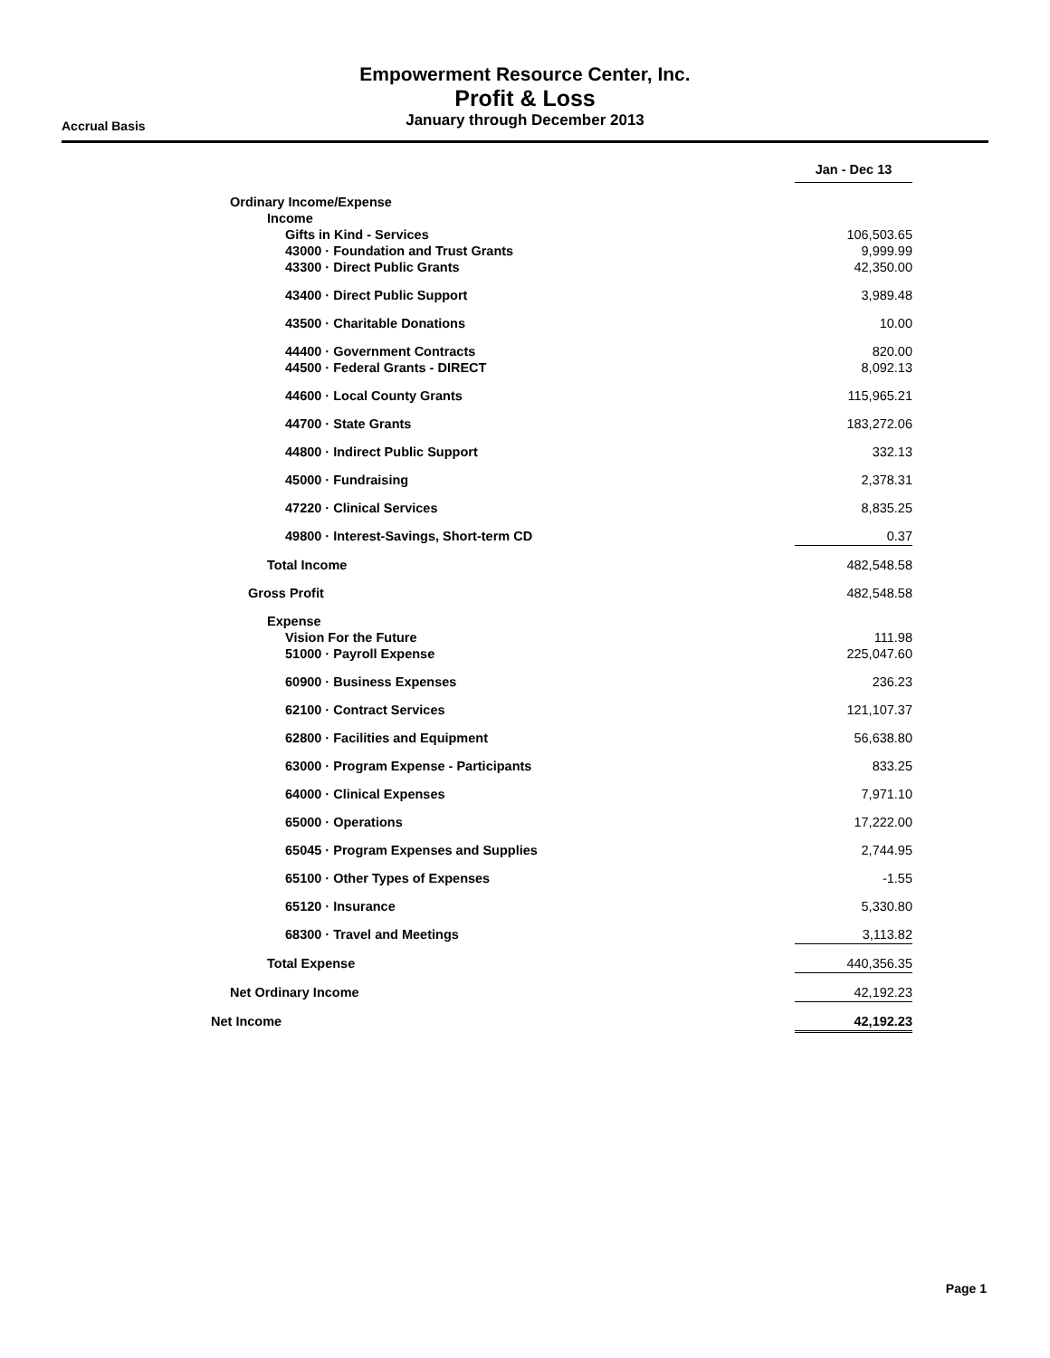Empowerment Resource Center, Inc.
Profit & Loss
January through December 2013
Accrual Basis
| | Jan - Dec 13 |
| Ordinary Income/Expense | |
| Income | |
| Gifts in Kind - Services | 106,503.65 |
| 43000 · Foundation and Trust Grants | 9,999.99 |
| 43300 · Direct Public Grants | 42,350.00 |
| 43400 · Direct Public Support | 3,989.48 |
| 43500 · Charitable Donations | 10.00 |
| 44400 · Government Contracts | 820.00 |
| 44500 · Federal Grants - DIRECT | 8,092.13 |
| 44600 · Local County Grants | 115,965.21 |
| 44700 · State Grants | 183,272.06 |
| 44800 · Indirect Public Support | 332.13 |
| 45000 · Fundraising | 2,378.31 |
| 47220 · Clinical Services | 8,835.25 |
| 49800 · Interest-Savings, Short-term CD | 0.37 |
| Total Income | 482,548.58 |
| Gross Profit | 482,548.58 |
| Expense | |
| Vision For the Future | 111.98 |
| 51000 · Payroll Expense | 225,047.60 |
| 60900 · Business Expenses | 236.23 |
| 62100 · Contract Services | 121,107.37 |
| 62800 · Facilities and Equipment | 56,638.80 |
| 63000 · Program Expense - Participants | 833.25 |
| 64000 · Clinical Expenses | 7,971.10 |
| 65000 · Operations | 17,222.00 |
| 65045 · Program Expenses and Supplies | 2,744.95 |
| 65100 · Other Types of Expenses | -1.55 |
| 65120 · Insurance | 5,330.80 |
| 68300 · Travel and Meetings | 3,113.82 |
| Total Expense | 440,356.35 |
| Net Ordinary Income | 42,192.23 |
| Net Income | 42,192.23 |
Page 1